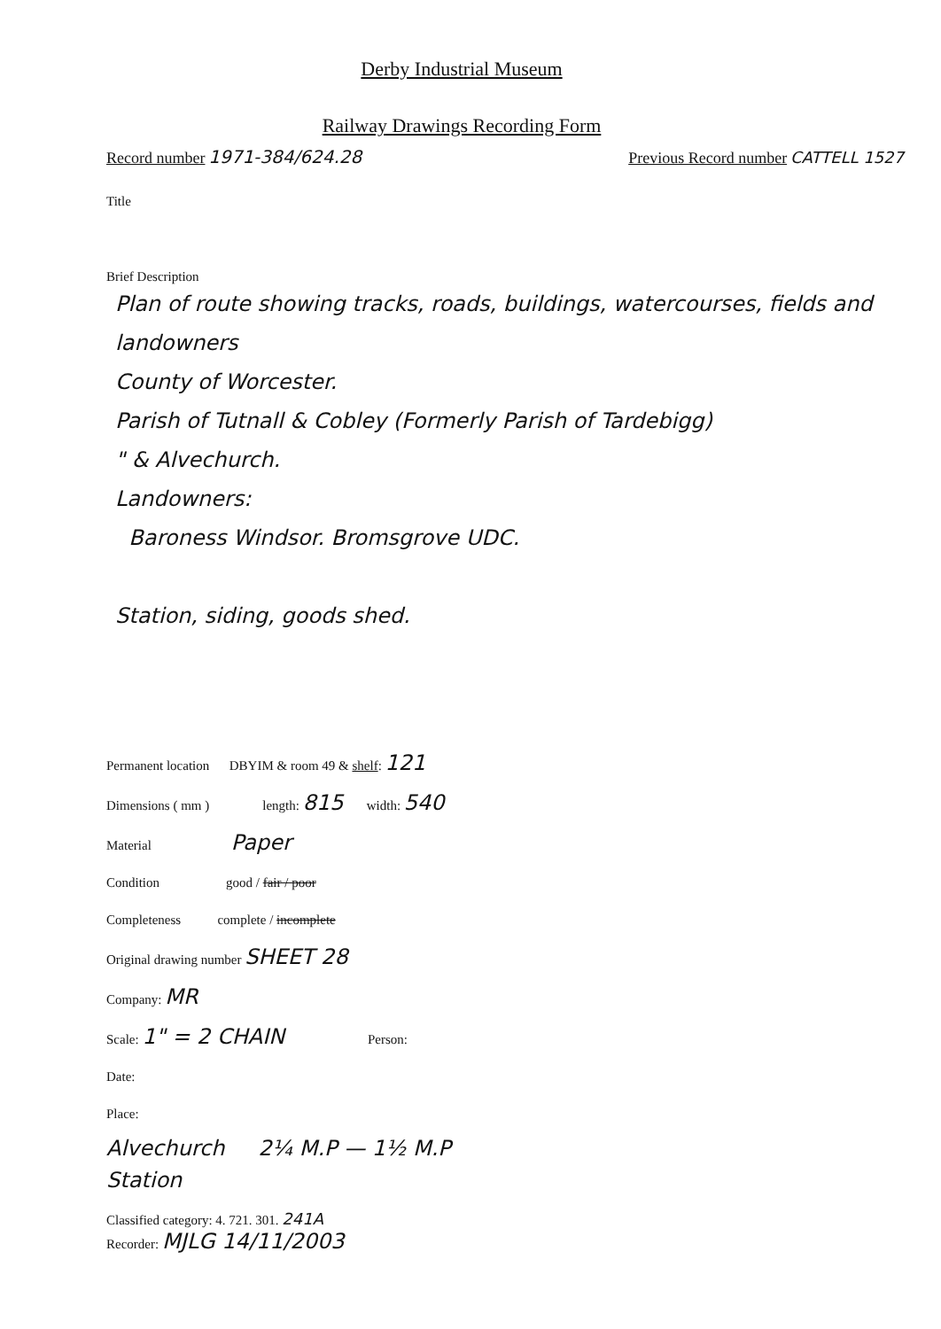Derby Industrial Museum
Railway Drawings Recording Form
Record number 1971-384/624.28 Previous Record number CATTELL 1527
Title
Brief Description
Plan of route showing tracks, roads, buildings, watercourses, fields and landowners
County of Worcester.
Parish of Tutnall & Cobley (Formerly Parish of Tardebigg)
" & Alvechurch.
Landowners:
Baroness Windsor. Bromsgrove UDC.
Station, siding, goods shed.
Permanent location DBYIM & room 49 & shelf: 121
Dimensions ( mm ) length: 815 width: 540
Material Paper
Condition good / fair / poor
Completeness complete / incomplete
Original drawing number SHEET 28
Company: MR
Scale: 1" = 2 CHAIN Person:
Date:
Place:
Alvechurch 2¼ M.P — 1½ M.P
Station
Classified category: 4. 721. 301. 241A
Recorder: MJLG 14/11/2003